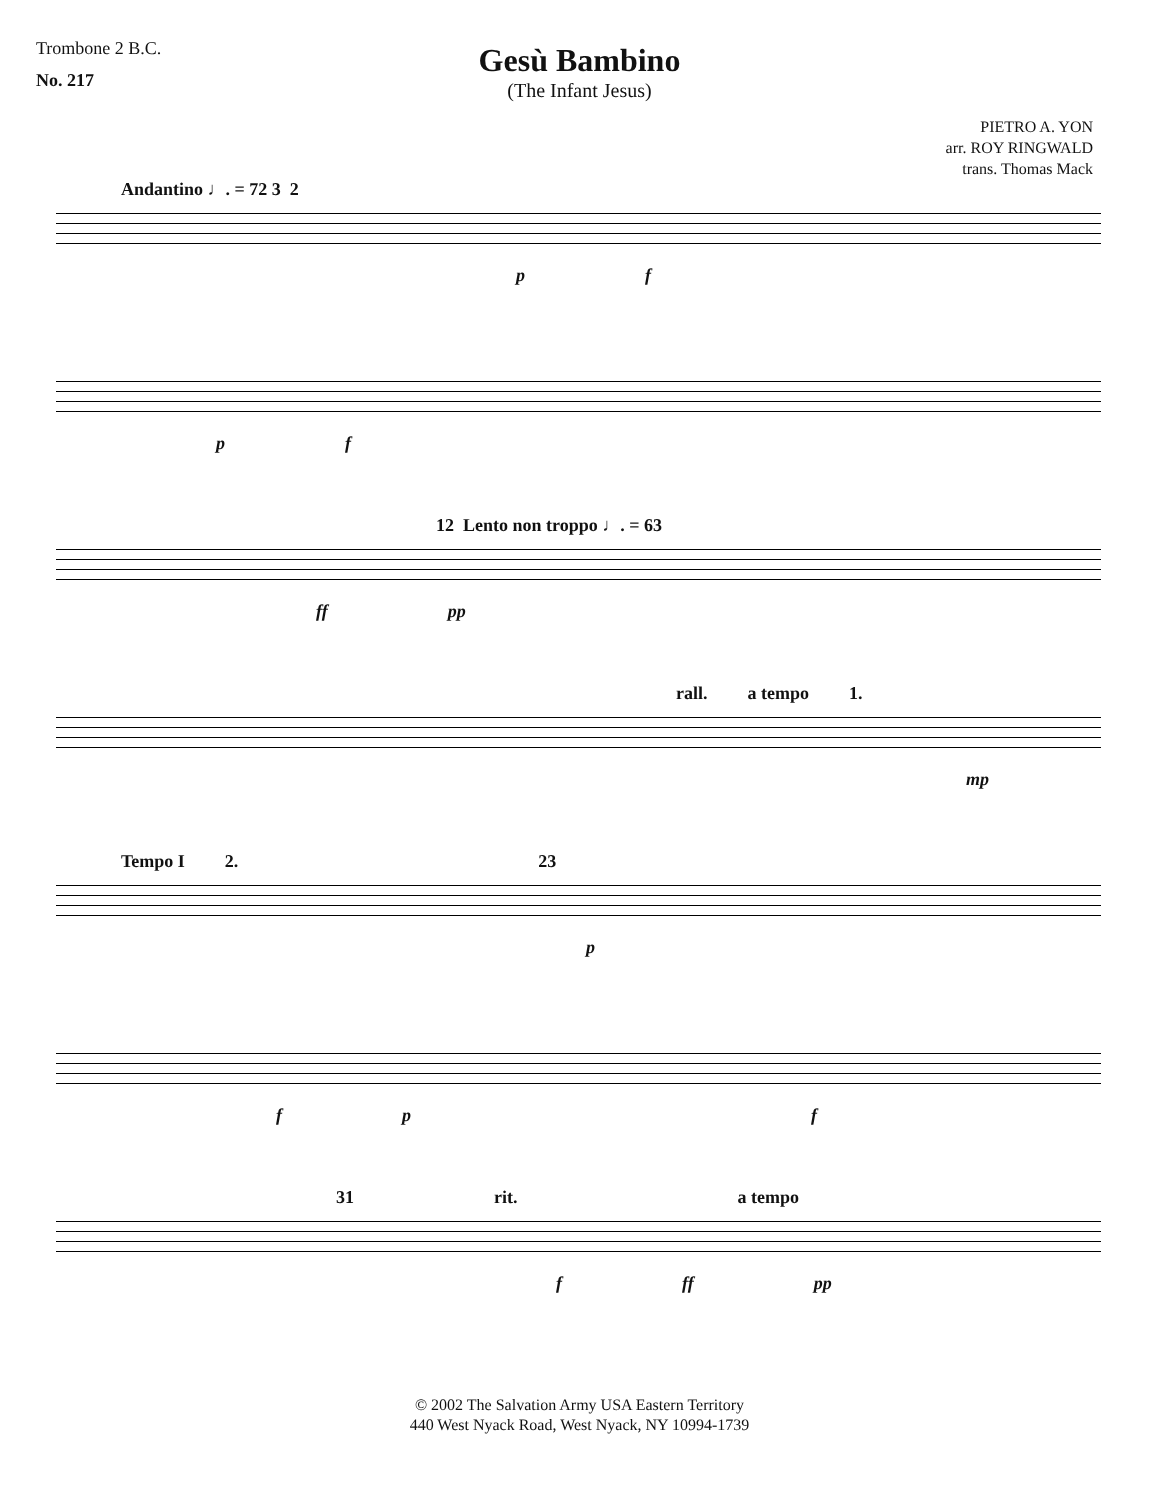Trombone 2 B.C.
No. 217
Gesù Bambino
(The Infant Jesus)
PIETRO A. YON
arr. ROY RINGWALD
trans. Thomas Mack
Andantino ♩. = 72 3 2
p f
p f
12 Lento non troppo ♩. = 63
ff pp
rall. a tempo 1.
mp
Tempo I 2. 23
p
f p f
31 rit. a tempo
f ff pp
© 2002 The Salvation Army USA Eastern Territory
440 West Nyack Road, West Nyack, NY 10994-1739